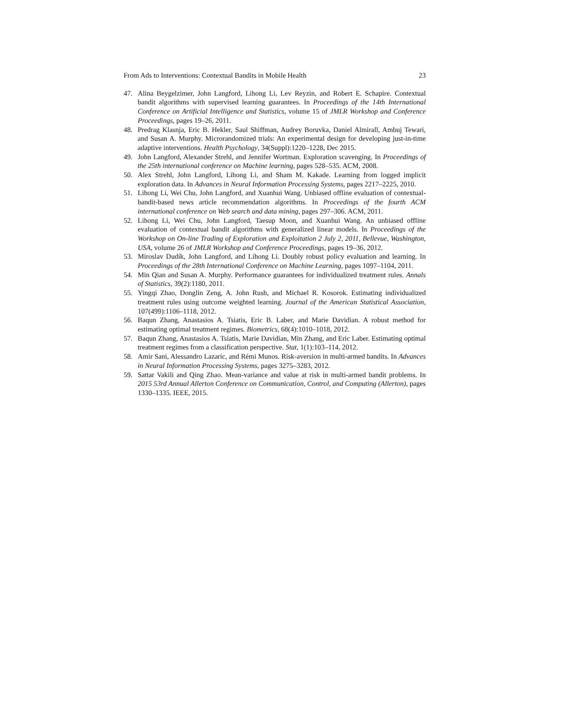From Ads to Interventions: Contextual Bandits in Mobile Health 23
47. Alina Beygelzimer, John Langford, Lihong Li, Lev Reyzin, and Robert E. Schapire. Contextual bandit algorithms with supervised learning guarantees. In Proceedings of the 14th International Conference on Artificial Intelligence and Statistics, volume 15 of JMLR Workshop and Conference Proceedings, pages 19–26, 2011.
48. Predrag Klasnja, Eric B. Hekler, Saul Shiffman, Audrey Boruvka, Daniel Almirall, Ambuj Tewari, and Susan A. Murphy. Microrandomized trials: An experimental design for developing just-in-time adaptive interventions. Health Psychology, 34(Suppl):1220–1228, Dec 2015.
49. John Langford, Alexander Strehl, and Jennifer Wortman. Exploration scavenging. In Proceedings of the 25th international conference on Machine learning, pages 528–535. ACM, 2008.
50. Alex Strehl, John Langford, Lihong Li, and Sham M. Kakade. Learning from logged implicit exploration data. In Advances in Neural Information Processing Systems, pages 2217–2225, 2010.
51. Lihong Li, Wei Chu, John Langford, and Xuanhui Wang. Unbiased offline evaluation of contextual-bandit-based news article recommendation algorithms. In Proceedings of the fourth ACM international conference on Web search and data mining, pages 297–306. ACM, 2011.
52. Lihong Li, Wei Chu, John Langford, Taesup Moon, and Xuanhui Wang. An unbiased offline evaluation of contextual bandit algorithms with generalized linear models. In Proceedings of the Workshop on On-line Trading of Exploration and Exploitation 2 July 2, 2011, Bellevue, Washington, USA, volume 26 of JMLR Workshop and Conference Proceedings, pages 19–36, 2012.
53. Miroslav Dudík, John Langford, and Lihong Li. Doubly robust policy evaluation and learning. In Proceedings of the 28th International Conference on Machine Learning, pages 1097–1104, 2011.
54. Min Qian and Susan A. Murphy. Performance guarantees for individualized treatment rules. Annals of Statistics, 39(2):1180, 2011.
55. Yingqi Zhao, Donglin Zeng, A. John Rush, and Michael R. Kosorok. Estimating individualized treatment rules using outcome weighted learning. Journal of the American Statistical Association, 107(499):1106–1118, 2012.
56. Baqun Zhang, Anastasios A. Tsiatis, Eric B. Laber, and Marie Davidian. A robust method for estimating optimal treatment regimes. Biometrics, 68(4):1010–1018, 2012.
57. Baqun Zhang, Anastasios A. Tsiatis, Marie Davidian, Min Zhang, and Eric Laber. Estimating optimal treatment regimes from a classification perspective. Stat, 1(1):103–114, 2012.
58. Amir Sani, Alessandro Lazaric, and Rémi Munos. Risk-aversion in multi-armed bandits. In Advances in Neural Information Processing Systems, pages 3275–3283, 2012.
59. Sattar Vakili and Qing Zhao. Mean-variance and value at risk in multi-armed bandit problems. In 2015 53rd Annual Allerton Conference on Communication, Control, and Computing (Allerton), pages 1330–1335. IEEE, 2015.